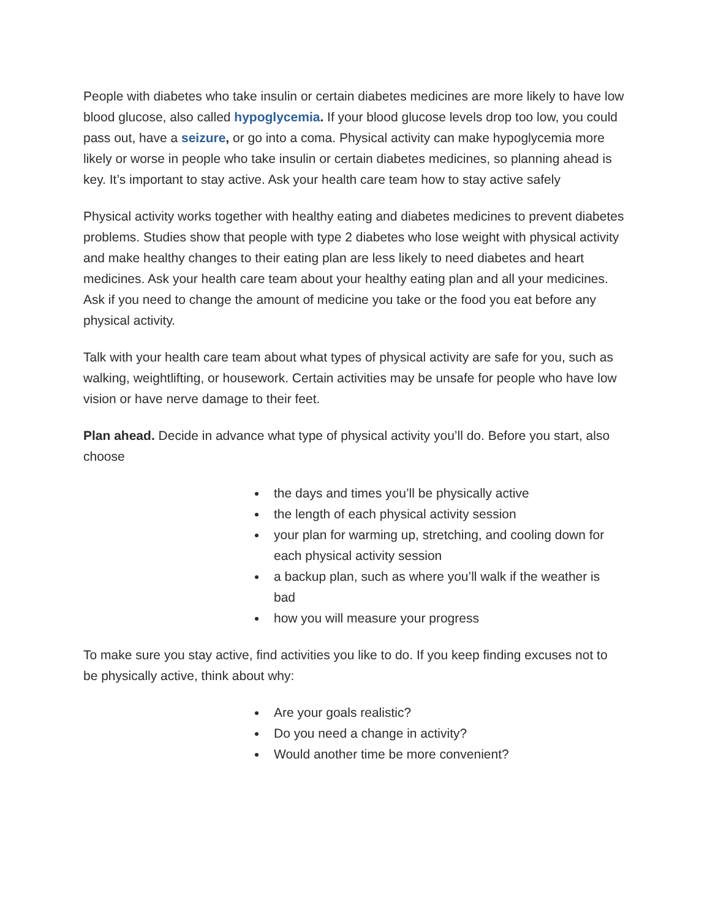People with diabetes who take insulin or certain diabetes medicines are more likely to have low blood glucose, also called hypoglycemia. If your blood glucose levels drop too low, you could pass out, have a seizure, or go into a coma. Physical activity can make hypoglycemia more likely or worse in people who take insulin or certain diabetes medicines, so planning ahead is key. It’s important to stay active. Ask your health care team how to stay active safely
Physical activity works together with healthy eating and diabetes medicines to prevent diabetes problems. Studies show that people with type 2 diabetes who lose weight with physical activity and make healthy changes to their eating plan are less likely to need diabetes and heart medicines. Ask your health care team about your healthy eating plan and all your medicines. Ask if you need to change the amount of medicine you take or the food you eat before any physical activity.
Talk with your health care team about what types of physical activity are safe for you, such as walking, weightlifting, or housework. Certain activities may be unsafe for people who have low vision or have nerve damage to their feet.
Plan ahead. Decide in advance what type of physical activity you’ll do. Before you start, also choose
the days and times you’ll be physically active
the length of each physical activity session
your plan for warming up, stretching, and cooling down for each physical activity session
a backup plan, such as where you’ll walk if the weather is bad
how you will measure your progress
To make sure you stay active, find activities you like to do. If you keep finding excuses not to be physically active, think about why:
Are your goals realistic?
Do you need a change in activity?
Would another time be more convenient?